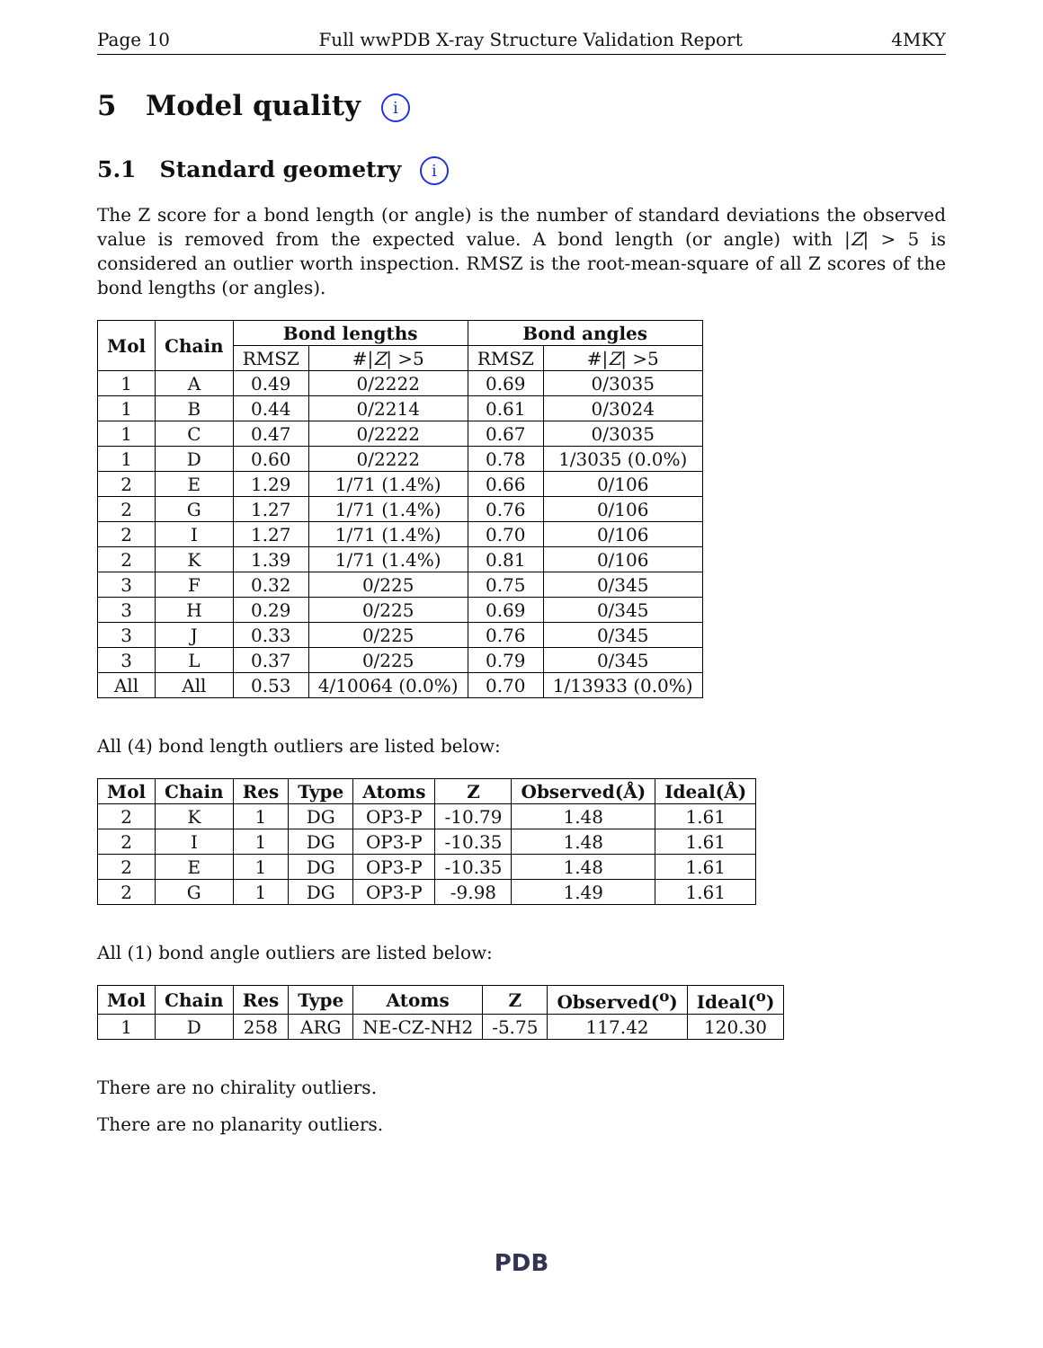Page 10 Full wwPDB X-ray Structure Validation Report 4MKY
5 Model quality i
5.1 Standard geometry i
The Z score for a bond length (or angle) is the number of standard deviations the observed value is removed from the expected value. A bond length (or angle) with |Z| > 5 is considered an outlier worth inspection. RMSZ is the root-mean-square of all Z scores of the bond lengths (or angles).
| Mol | Chain | Bond lengths | | Bond angles | |
| --- | --- | --- | --- | --- | --- |
| | | RMSZ | #/ Z / >5 | RMSZ | #/ Z / >5 |
| 1 | A | 0.49 | 0/2222 | 0.69 | 0/3035 |
| 1 | B | 0.44 | 0/2214 | 0.61 | 0/3024 |
| 1 | C | 0.47 | 0/2222 | 0.67 | 0/3035 |
| 1 | D | 0.60 | 0/2222 | 0.78 | 1/3035 (0.0%) |
| 2 | E | 1.29 | 1/71 (1.4%) | 0.66 | 0/106 |
| 2 | G | 1.27 | 1/71 (1.4%) | 0.76 | 0/106 |
| 2 | I | 1.27 | 1/71 (1.4%) | 0.70 | 0/106 |
| 2 | K | 1.39 | 1/71 (1.4%) | 0.81 | 0/106 |
| 3 | F | 0.32 | 0/225 | 0.75 | 0/345 |
| 3 | H | 0.29 | 0/225 | 0.69 | 0/345 |
| 3 | J | 0.33 | 0/225 | 0.76 | 0/345 |
| 3 | L | 0.37 | 0/225 | 0.79 | 0/345 |
| All | All | 0.53 | 4/10064 (0.0%) | 0.70 | 1/13933 (0.0%) |
All (4) bond length outliers are listed below:
| Mol | Chain | Res | Type | Atoms | Z | Observed(Å) | Ideal(Å) |
| --- | --- | --- | --- | --- | --- | --- | --- |
| 2 | K | 1 | DG | OP3-P | -10.79 | 1.48 | 1.61 |
| 2 | I | 1 | DG | OP3-P | -10.35 | 1.48 | 1.61 |
| 2 | E | 1 | DG | OP3-P | -10.35 | 1.48 | 1.61 |
| 2 | G | 1 | DG | OP3-P | -9.98 | 1.49 | 1.61 |
All (1) bond angle outliers are listed below:
| Mol | Chain | Res | Type | Atoms | Z | Observed(<sup>o</sup>) | Ideal(<sup>o</sup>) |
| --- | --- | --- | --- | --- | --- | --- | --- |
| 1 | D | 258 | ARG | NE-CZ-NH2 | -5.75 | 117.42 | 120.30 |
There are no chirality outliers.
There are no planarity outliers.
PDB